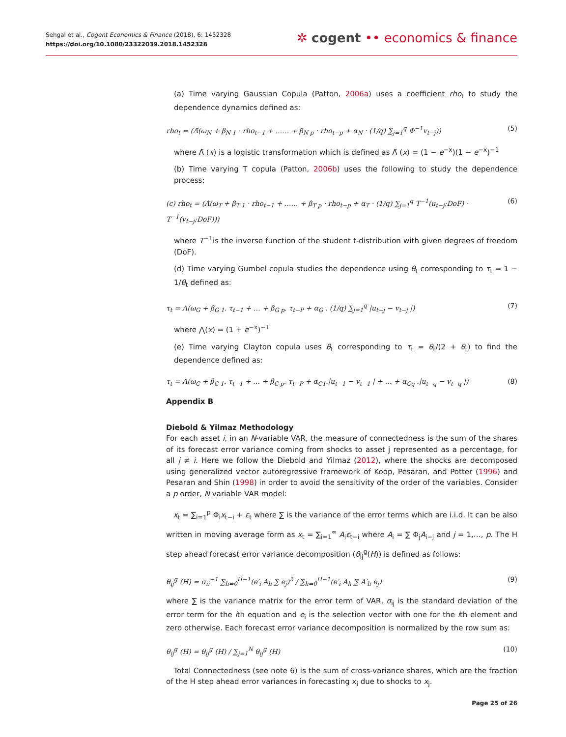Sehgal et al., Cogent Economics & Finance (2018), 6: 1452328
https://doi.org/10.1080/23322039.2018.1452328
✲ cogent •• economics & finance
(a) Time varying Gaussian Copula (Patton, 2006a) uses a coefficient rho<sub>t</sub> to study the dependence dynamics defined as:
rho<sub>t</sub> = (Λ̃(ω<sub>N</sub> + β<sub>N 1</sub> · rho<sub>t−1</sub> + …… + β<sub>N p</sub> · rho<sub>t−p</sub> + α<sub>N</sub> · (1/q) ∑<sub>j=1</sub><sup>q</sup> Φ<sup>−1</sup>v<sub>t−j</sub>)) (5)
where Λ̃ (x) is a logistic transformation which is defined as Λ̃ (x) = (1 − e<sup>−x</sup>)(1 − e<sup>−x</sup>)<sup>−1</sup>
(b) Time varying T copula (Patton, 2006b) uses the following to study the dependence process:
(c) rho<sub>t</sub> = (Λ̃(ω<sub>T</sub> + β<sub>T 1</sub> · rho<sub>t−1</sub> + …… + β<sub>T p</sub> · rho<sub>t−p</sub> + α<sub>T</sub> · (1/q) ∑<sub>j=1</sub><sup>q</sup> T<sup>−1</sup>(u<sub>t−j</sub>;DoF) · T<sup>−1</sup>(v<sub>t−j</sub>;DoF))) (6)
where T<sup>−1</sup>is the inverse function of the student t-distribution with given degrees of freedom (DoF).
(d) Time varying Gumbel copula studies the dependence using θ<sub>t</sub> corresponding to τ<sub>t</sub> = 1 − 1/θ<sub>t</sub> defined as:
τ<sub>t</sub> = Λ(ω<sub>G</sub> + β<sub>G 1</sub>. τ<sub>t−1</sub> + … + β<sub>G p</sub>. τ<sub>t−P</sub> + α<sub>G</sub> . (1/q) ∑<sub>j=1</sub><sup>q</sup> |u<sub>t−j</sub> − v<sub>t−j</sub> |) (7)
where ⋀(x) = (1 + e<sup>−x</sup>)<sup>−1</sup>
(e) Time varying Clayton copula uses θ<sub>t</sub> corresponding to τ<sub>t</sub> = θ<sub>t</sub>/(2 + θ<sub>t</sub>) to find the dependence defined as:
τ<sub>t</sub> = Λ(ω<sub>C</sub> + β<sub>C 1</sub>. τ<sub>t−1</sub> + … + β<sub>C p</sub>. τ<sub>t−P</sub> + α<sub>C1</sub>.|u<sub>t−1</sub> − v<sub>t−1</sub> | + … + α<sub>Cq</sub> .|u<sub>t−q</sub> − v<sub>t−q</sub> |) (8)
Appendix B
Diebold & Yilmaz Methodology
For each asset i, in an N-variable VAR, the measure of connectedness is the sum of the shares of its forecast error variance coming from shocks to asset j represented as a percentage, for all j ≠ i. Here we follow the Diebold and Yilmaz (2012), where the shocks are decomposed using generalized vector autoregressive framework of Koop, Pesaran, and Potter (1996) and Pesaran and Shin (1998) in order to avoid the sensitivity of the order of the variables. Consider a p order, N variable VAR model:
x<sub>t</sub> = ∑<sub>i=1</sub><sup>p</sup> Φ<sub>i</sub>x<sub>t−i</sub> + ε<sub>t</sub> where ∑ is the variance of the error terms which are i.i.d. It can be also written in moving average form as x<sub>t</sub> = ∑<sub>i=1</sub><sup>∞</sup> A<sub>i</sub>ε<sub>t−i</sub> where A<sub>i</sub> = ∑ Φ<sub>j</sub>A<sub>i−j</sub> and j = 1,…, p. The H step ahead forecast error variance decomposition (θ<sub>ij</sub><sup>g</sup>(H)) is defined as follows:
θ<sub>ij</sub><sup>g</sup> (H) = σ<sub>ii</sub><sup>−1</sup> ∑<sub>h=0</sub><sup>H−1</sup>(e′<sub>i</sub> A<sub>h</sub> ∑ e<sub>j</sub>)<sup>2</sup> / ∑<sub>h=0</sub><sup>H−1</sup>(e′<sub>i</sub> A<sub>h</sub> ∑ A′<sub>h</sub> e<sub>j</sub>) (9)
where ∑ is the variance matrix for the error term of VAR, σ<sub>ij</sub> is the standard deviation of the error term for the ith equation and e<sub>i</sub> is the selection vector with one for the ith element and zero otherwise. Each forecast error variance decomposition is normalized by the row sum as:
θ<sub>ij</sub><sup>g</sup> (H) = θ<sub>ij</sub><sup>g</sup> (H) / ∑<sub>j=1</sub><sup>N</sup> θ<sub>ij</sub><sup>g</sup> (H) (10)
Total Connectedness (see note 6) is the sum of cross-variance shares, which are the fraction of the H step ahead error variances in forecasting x<sub>i</sub> due to shocks to x<sub>j</sub>.
Page 25 of 26